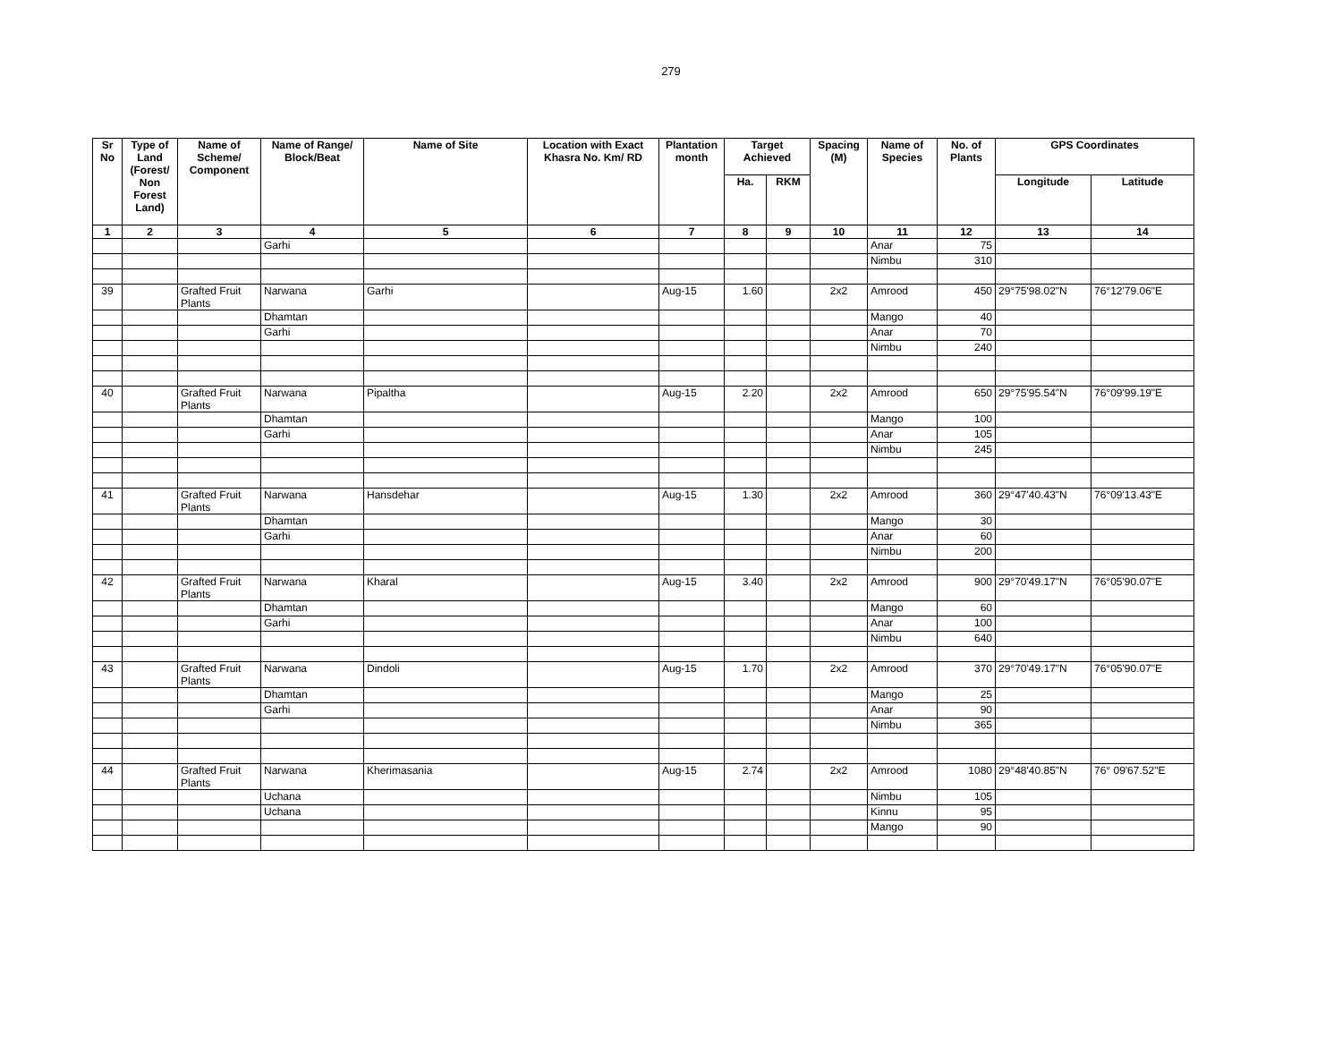279
| Sr No | Type of Land (Forest/ Non Forest Land) | Name of Scheme/ Component | Name of Range/ Block/Beat | Name of Site | Location with Exact Khasra No. Km/ RD | Plantation month | Target Achieved | | Spacing (M) | Name of Species | No. of Plants | GPS Coordinates | |
| --- | --- | --- | --- | --- | --- | --- | --- | --- | --- | --- | --- | --- | --- |
| | | | | | | | Ha. | RKM | | | | Longitude | Latitude |
| 1 | 2 | 3 | 4 | 5 | 6 | 7 | 8 | 9 | 10 | 11 | 12 | 13 | 14 |
| | | | Garhi | | | | | | | Anar | 75 | | |
| | | | | | | | | | | Nimbu | 310 | | |
| 39 | | Grafted Fruit Plants | Narwana | Garhi | | Aug-15 | 1.60 | | 2x2 | Amrood | 450 | 29°75'98.02"N | 76°12'79.06"E |
| | | | Dhamtan | | | | | | | Mango | 40 | | |
| | | | Garhi | | | | | | | Anar | 70 | | |
| | | | | | | | | | | Nimbu | 240 | | |
| 40 | | Grafted Fruit Plants | Narwana | Pipaltha | | Aug-15 | 2.20 | | 2x2 | Amrood | 650 | 29°75'95.54"N | 76°09'99.19"E |
| | | | Dhamtan | | | | | | | Mango | 100 | | |
| | | | Garhi | | | | | | | Anar | 105 | | |
| | | | | | | | | | | Nimbu | 245 | | |
| 41 | | Grafted Fruit Plants | Narwana | Hansdehar | | Aug-15 | 1.30 | | 2x2 | Amrood | 360 | 29°47'40.43"N | 76°09'13.43"E |
| | | | Dhamtan | | | | | | | Mango | 30 | | |
| | | | Garhi | | | | | | | Anar | 60 | | |
| | | | | | | | | | | Nimbu | 200 | | |
| 42 | | Grafted Fruit Plants | Narwana | Kharal | | Aug-15 | 3.40 | | 2x2 | Amrood | 900 | 29°70'49.17"N | 76°05'90.07"E |
| | | | Dhamtan | | | | | | | Mango | 60 | | |
| | | | Garhi | | | | | | | Anar | 100 | | |
| | | | | | | | | | | Nimbu | 640 | | |
| 43 | | Grafted Fruit Plants | Narwana | Dindoli | | Aug-15 | 1.70 | | 2x2 | Amrood | 370 | 29°70'49.17"N | 76°05'90.07"E |
| | | | Dhamtan | | | | | | | Mango | 25 | | |
| | | | Garhi | | | | | | | Anar | 90 | | |
| | | | | | | | | | | Nimbu | 365 | | |
| 44 | | Grafted Fruit Plants | Narwana | Kherimasania | | Aug-15 | 2.74 | | 2x2 | Amrood | 1080 | 29°48'40.85"N | 76° 09'67.52"E |
| | | | Uchana | | | | | | | Nimbu | 105 | | |
| | | | Uchana | | | | | | | Kinnu | 95 | | |
| | | | | | | | | | | Mango | 90 | | |